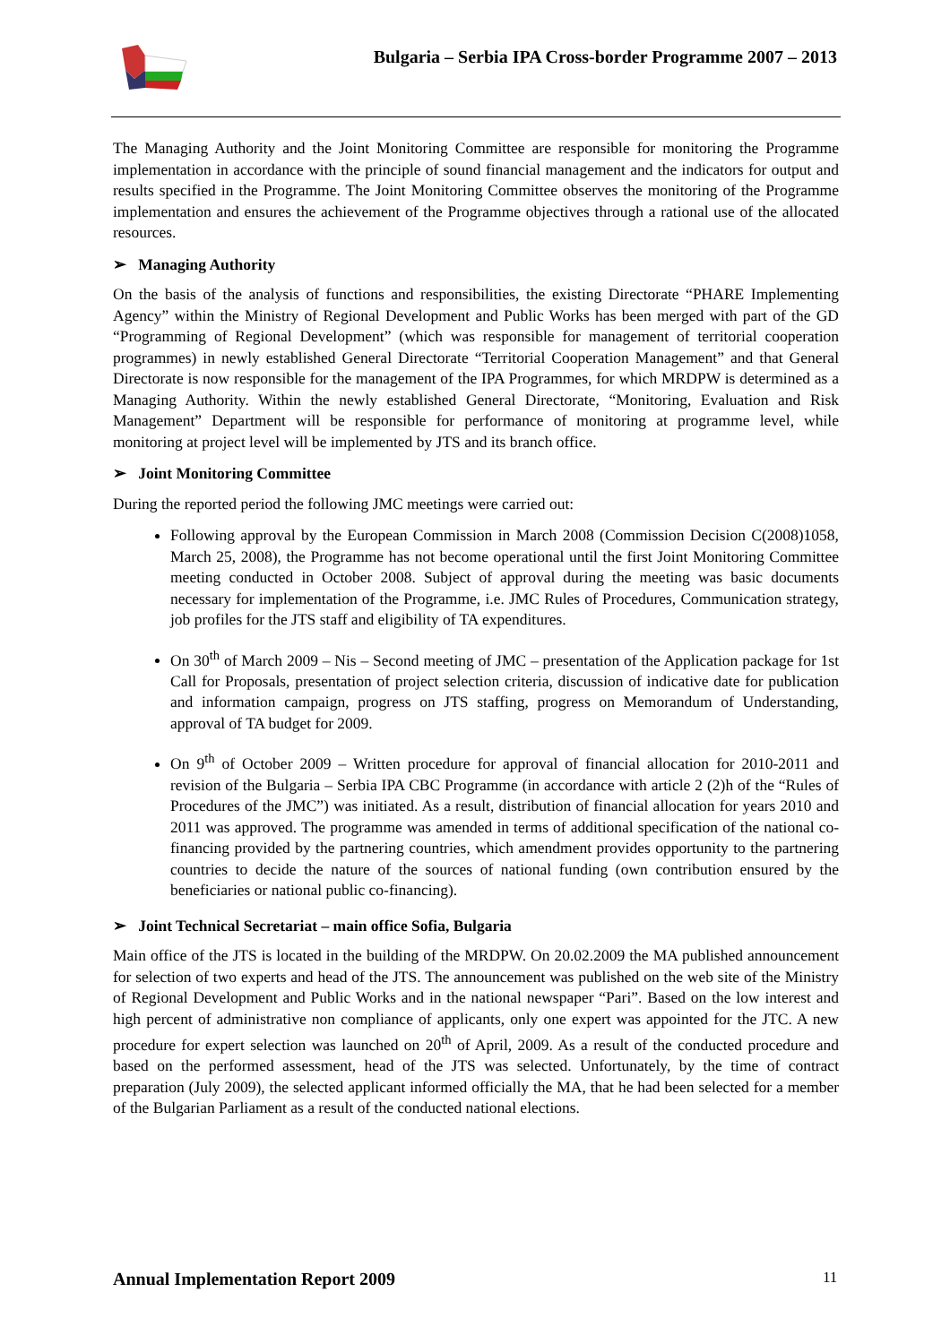Bulgaria – Serbia IPA Cross-border Programme 2007 – 2013
The Managing Authority and the Joint Monitoring Committee are responsible for monitoring the Programme implementation in accordance with the principle of sound financial management and the indicators for output and results specified in the Programme. The Joint Monitoring Committee observes the monitoring of the Programme implementation and ensures the achievement of the Programme objectives through a rational use of the allocated resources.
➢ Managing Authority
On the basis of the analysis of functions and responsibilities, the existing Directorate “PHARE Implementing Agency” within the Ministry of Regional Development and Public Works has been merged with part of the GD “Programming of Regional Development” (which was responsible for management of territorial cooperation programmes) in newly established General Directorate “Territorial Cooperation Management” and that General Directorate is now responsible for the management of the IPA Programmes, for which MRDPW is determined as a Managing Authority. Within the newly established General Directorate, “Monitoring, Evaluation and Risk Management” Department will be responsible for performance of monitoring at programme level, while monitoring at project level will be implemented by JTS and its branch office.
➢ Joint Monitoring Committee
During the reported period the following JMC meetings were carried out:
Following approval by the European Commission in March 2008 (Commission Decision C(2008)1058, March 25, 2008), the Programme has not become operational until the first Joint Monitoring Committee meeting conducted in October 2008. Subject of approval during the meeting was basic documents necessary for implementation of the Programme, i.e. JMC Rules of Procedures, Communication strategy, job profiles for the JTS staff and eligibility of TA expenditures.
On 30<sup>th</sup> of March 2009 – Nis – Second meeting of JMC – presentation of the Application package for 1st Call for Proposals, presentation of project selection criteria, discussion of indicative date for publication and information campaign, progress on JTS staffing, progress on Memorandum of Understanding, approval of TA budget for 2009.
On 9<sup>th</sup> of October 2009 – Written procedure for approval of financial allocation for 2010-2011 and revision of the Bulgaria – Serbia IPA CBC Programme (in accordance with article 2 (2)h of the “Rules of Procedures of the JMC”) was initiated. As a result, distribution of financial allocation for years 2010 and 2011 was approved. The programme was amended in terms of additional specification of the national co-financing provided by the partnering countries, which amendment provides opportunity to the partnering countries to decide the nature of the sources of national funding (own contribution ensured by the beneficiaries or national public co-financing).
➢ Joint Technical Secretariat – main office Sofia, Bulgaria
Main office of the JTS is located in the building of the MRDPW. On 20.02.2009 the MA published announcement for selection of two experts and head of the JTS. The announcement was published on the web site of the Ministry of Regional Development and Public Works and in the national newspaper “Pari”. Based on the low interest and high percent of administrative non compliance of applicants, only one expert was appointed for the JTC. A new procedure for expert selection was launched on 20<sup>th</sup> of April, 2009. As a result of the conducted procedure and based on the performed assessment, head of the JTS was selected. Unfortunately, by the time of contract preparation (July 2009), the selected applicant informed officially the MA, that he had been selected for a member of the Bulgarian Parliament as a result of the conducted national elections.
Annual Implementation Report 2009
11